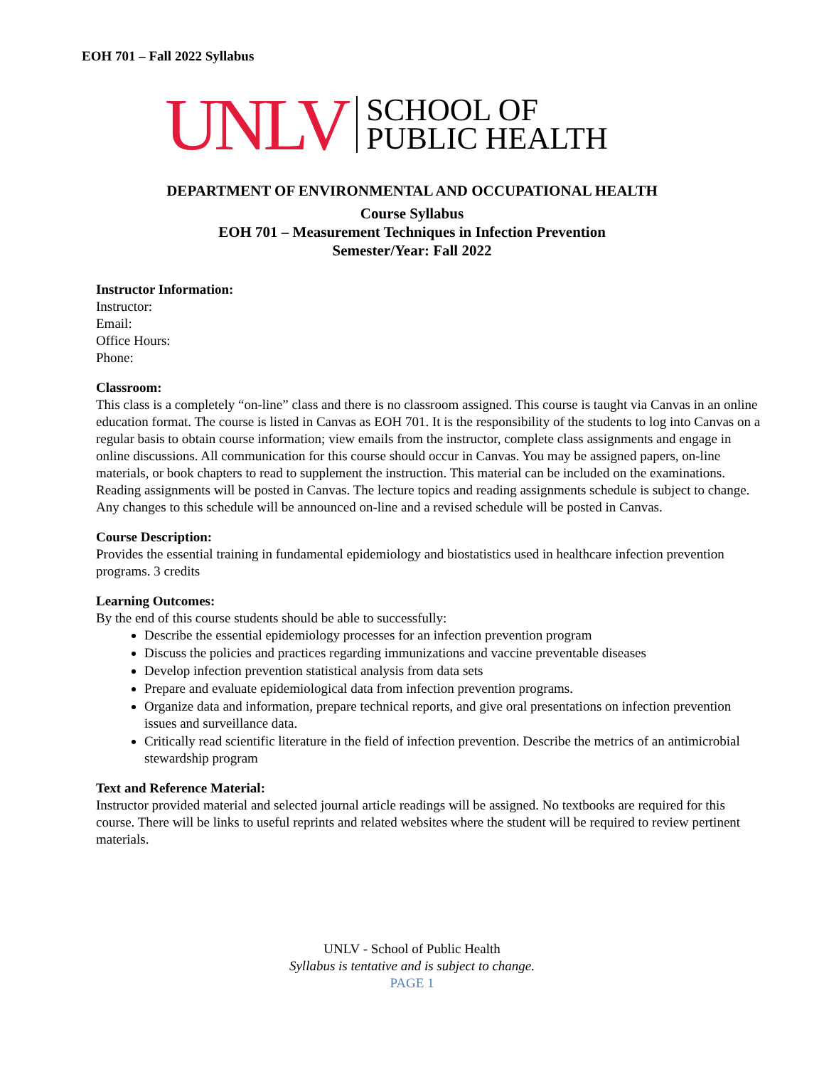EOH 701 – Fall 2022 Syllabus
UNLV
SCHOOL OF
PUBLIC HEALTH
DEPARTMENT OF ENVIRONMENTAL AND OCCUPATIONAL HEALTH
Course Syllabus
EOH 701 – Measurement Techniques in Infection Prevention
Semester/Year: Fall 2022
Instructor Information:
Instructor:
Email:
Office Hours:
Phone:
Classroom:
This class is a completely “on-line” class and there is no classroom assigned. This course is taught via Canvas in an online education format. The course is listed in Canvas as EOH 701. It is the responsibility of the students to log into Canvas on a regular basis to obtain course information; view emails from the instructor, complete class assignments and engage in online discussions. All communication for this course should occur in Canvas. You may be assigned papers, on-line materials, or book chapters to read to supplement the instruction. This material can be included on the examinations. Reading assignments will be posted in Canvas. The lecture topics and reading assignments schedule is subject to change. Any changes to this schedule will be announced on-line and a revised schedule will be posted in Canvas.
Course Description:
Provides the essential training in fundamental epidemiology and biostatistics used in healthcare infection prevention programs. 3 credits
Learning Outcomes:
By the end of this course students should be able to successfully:
Describe the essential epidemiology processes for an infection prevention program
Discuss the policies and practices regarding immunizations and vaccine preventable diseases
Develop infection prevention statistical analysis from data sets
Prepare and evaluate epidemiological data from infection prevention programs.
Organize data and information, prepare technical reports, and give oral presentations on infection prevention issues and surveillance data.
Critically read scientific literature in the field of infection prevention. Describe the metrics of an antimicrobial stewardship program
Text and Reference Material:
Instructor provided material and selected journal article readings will be assigned. No textbooks are required for this course. There will be links to useful reprints and related websites where the student will be required to review pertinent materials.
UNLV - School of Public Health
Syllabus is tentative and is subject to change.
PAGE 1